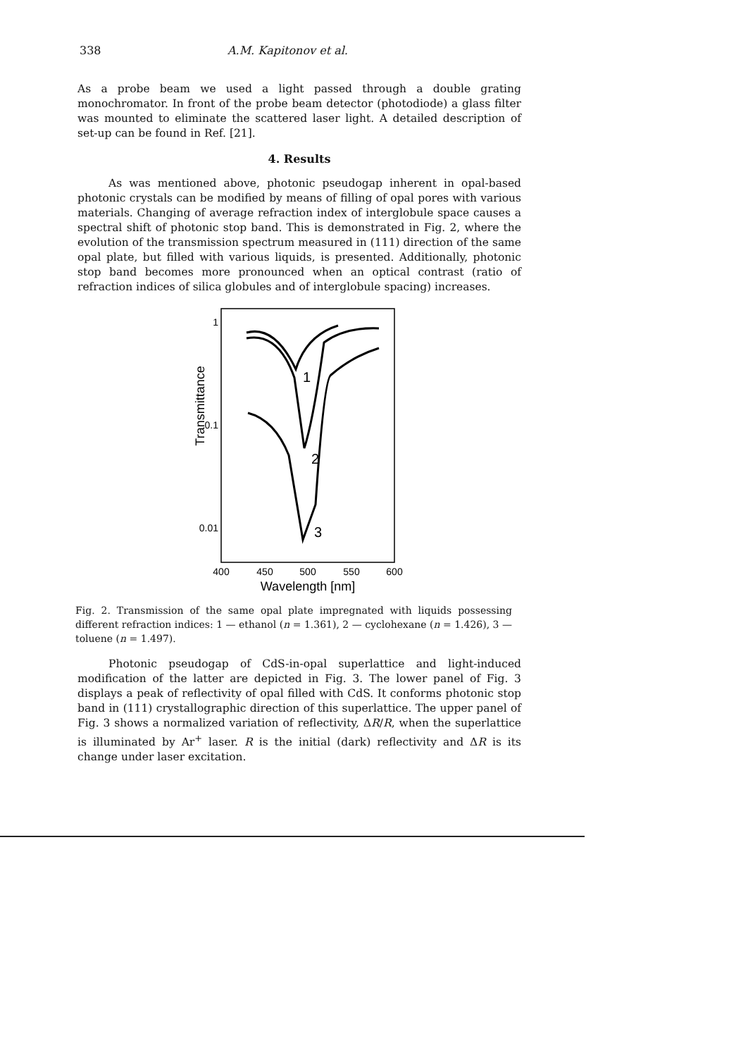338 A.M. Kapitonov et al.
As a probe beam we used a light passed through a double grating monochromator. In front of the probe beam detector (photodiode) a glass filter was mounted to eliminate the scattered laser light. A detailed description of set-up can be found in Ref. [21].
4. Results
As was mentioned above, photonic pseudogap inherent in opal-based photonic crystals can be modified by means of filling of opal pores with various materials. Changing of average refraction index of interglobule space causes a spectral shift of photonic stop band. This is demonstrated in Fig. 2, where the evolution of the transmission spectrum measured in (111) direction of the same opal plate, but filled with various liquids, is presented. Additionally, photonic stop band becomes more pronounced when an optical contrast (ratio of refraction indices of silica globules and of interglobule spacing) increases.
Transmittance
1
0.1
0.01
400
450
500
550
600
Wavelength [nm]
1
2
3
Fig. 2. Transmission of the same opal plate impregnated with liquids possessing different refraction indices: 1 — ethanol (n = 1.361), 2 — cyclohexane (n = 1.426), 3 — toluene (n = 1.497).
Photonic pseudogap of CdS-in-opal superlattice and light-induced modification of the latter are depicted in Fig. 3. The lower panel of Fig. 3 displays a peak of reflectivity of opal filled with CdS. It conforms photonic stop band in (111) crystallographic direction of this superlattice. The upper panel of Fig. 3 shows a normalized variation of reflectivity, ΔR/R, when the superlattice is illuminated by Ar<sup>+</sup> laser. R is the initial (dark) reflectivity and ΔR is its change under laser excitation.